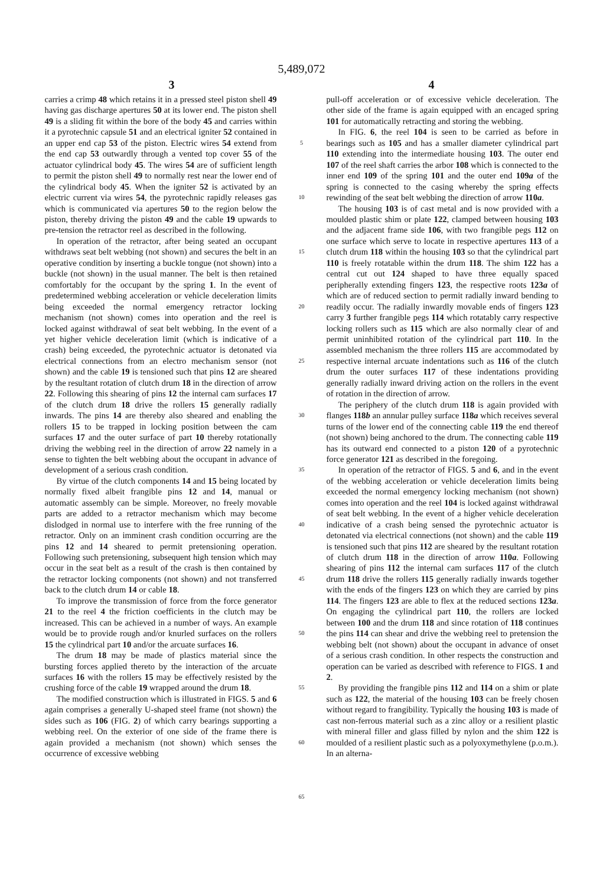5,489,072
3 4
carries a crimp 48 which retains it in a pressed steel piston shell 49 having gas discharge apertures 50 at its lower end. The piston shell 49 is a sliding fit within the bore of the body 45 and carries within it a pyrotechnic capsule 51 and an electrical igniter 52 contained in an upper end cap 53 of the piston. Electric wires 54 extend from the end cap 53 outwardly through a vented top cover 55 of the actuator cylindrical body 45. The wires 54 are of sufficient length to permit the piston shell 49 to normally rest near the lower end of the cylindrical body 45. When the igniter 52 is activated by an electric current via wires 54, the pyrotechnic rapidly releases gas which is communicated via apertures 50 to the region below the piston, thereby driving the piston 49 and the cable 19 upwards to pre-tension the retractor reel as described in the following.
In operation of the retractor, after being seated an occupant withdraws seat belt webbing (not shown) and secures the belt in an operative condition by inserting a buckle tongue (not shown) into a buckle (not shown) in the usual manner. The belt is then retained comfortably for the occupant by the spring 1. In the event of predetermined webbing acceleration or vehicle deceleration limits being exceeded the normal emergency retractor locking mechanism (not shown) comes into operation and the reel is locked against withdrawal of seat belt webbing. In the event of a yet higher vehicle deceleration limit (which is indicative of a crash) being exceeded, the pyrotechnic actuator is detonated via electrical connections from an electro mechanism sensor (not shown) and the cable 19 is tensioned such that pins 12 are sheared by the resultant rotation of clutch drum 18 in the direction of arrow 22. Following this shearing of pins 12 the internal cam surfaces 17 of the clutch drum 18 drive the rollers 15 generally radially inwards. The pins 14 are thereby also sheared and enabling the rollers 15 to be trapped in locking position between the cam surfaces 17 and the outer surface of part 10 thereby rotationally driving the webbing reel in the direction of arrow 22 namely in a sense to tighten the belt webbing about the occupant in advance of development of a serious crash condition.
By virtue of the clutch components 14 and 15 being located by normally fixed albeit frangible pins 12 and 14, manual or automatic assembly can be simple. Moreover, no freely movable parts are added to a retractor mechanism which may become dislodged in normal use to interfere with the free running of the retractor. Only on an imminent crash condition occurring are the pins 12 and 14 sheared to permit pretensioning operation. Following such pretensioning, subsequent high tension which may occur in the seat belt as a result of the crash is then contained by the retractor locking components (not shown) and not transferred back to the clutch drum 14 or cable 18.
To improve the transmission of force from the force generator 21 to the reel 4 the friction coefficients in the clutch may be increased. This can be achieved in a number of ways. An example would be to provide rough and/or knurled surfaces on the rollers 15 the cylindrical part 10 and/or the arcuate surfaces 16.
The drum 18 may be made of plastics material since the bursting forces applied thereto by the interaction of the arcuate surfaces 16 with the rollers 15 may be effectively resisted by the crushing force of the cable 19 wrapped around the drum 18.
The modified construction which is illustrated in FIGS. 5 and 6 again comprises a generally U-shaped steel frame (not shown) the sides such as 106 (FIG. 2) of which carry bearings supporting a webbing reel. On the exterior of one side of the frame there is again provided a mechanism (not shown) which senses the occurrence of excessive webbing
5
10
15
20
25
30
35
40
45
50
55
60
65
pull-off acceleration or of excessive vehicle deceleration. The other side of the frame is again equipped with an encaged spring 101 for automatically retracting and storing the webbing.
In FIG. 6, the reel 104 is seen to be carried as before in bearings such as 105 and has a smaller diameter cylindrical part 110 extending into the intermediate housing 103. The outer end 107 of the reel shaft carries the arbor 108 which is connected to the inner end 109 of the spring 101 and the outer end 109a of the spring is connected to the casing whereby the spring effects rewinding of the seat belt webbing the direction of arrow 110a.
The housing 103 is of cast metal and is now provided with a moulded plastic shim or plate 122, clamped between housing 103 and the adjacent frame side 106, with two frangible pegs 112 on one surface which serve to locate in respective apertures 113 of a clutch drum 118 within the housing 103 so that the cylindrical part 110 is freely rotatable within the drum 118. The shim 122 has a central cut out 124 shaped to have three equally spaced peripherally extending fingers 123, the respective roots 123a of which are of reduced section to permit radially inward bending to readily occur. The radially inwardly movable ends of fingers 123 carry 3 further frangible pegs 114 which rotatably carry respective locking rollers such as 115 which are also normally clear of and permit uninhibited rotation of the cylindrical part 110. In the assembled mechanism the three rollers 115 are accommodated by respective internal arcuate indentations such as 116 of the clutch drum the outer surfaces 117 of these indentations providing generally radially inward driving action on the rollers in the event of rotation in the direction of arrow.
The periphery of the clutch drum 118 is again provided with flanges 118b an annular pulley surface 118a which receives several turns of the lower end of the connecting cable 119 the end thereof (not shown) being anchored to the drum. The connecting cable 119 has its outward end connected to a piston 120 of a pyrotechnic force generator 121 as described in the foregoing.
In operation of the retractor of FIGS. 5 and 6, and in the event of the webbing acceleration or vehicle deceleration limits being exceeded the normal emergency locking mechanism (not shown) comes into operation and the reel 104 is locked against withdrawal of seat belt webbing. In the event of a higher vehicle deceleration indicative of a crash being sensed the pyrotechnic actuator is detonated via electrical connections (not shown) and the cable 119 is tensioned such that pins 112 are sheared by the resultant rotation of clutch drum 118 in the direction of arrow 110a. Following shearing of pins 112 the internal cam surfaces 117 of the clutch drum 118 drive the rollers 115 generally radially inwards together with the ends of the fingers 123 on which they are carried by pins 114. The fingers 123 are able to flex at the reduced sections 123a. On engaging the cylindrical part 110, the rollers are locked between 100 and the drum 118 and since rotation of 118 continues the pins 114 can shear and drive the webbing reel to pretension the webbing belt (not shown) about the occupant in advance of onset of a serious crash condition. In other respects the construction and operation can be varied as described with reference to FIGS. 1 and 2.
By providing the frangible pins 112 and 114 on a shim or plate such as 122, the material of the housing 103 can be freely chosen without regard to frangibility. Typically the housing 103 is made of cast non-ferrous material such as a zinc alloy or a resilient plastic with mineral filler and glass filled by nylon and the shim 122 is moulded of a resilient plastic such as a polyoxymethylene (p.o.m.). In an alterna-